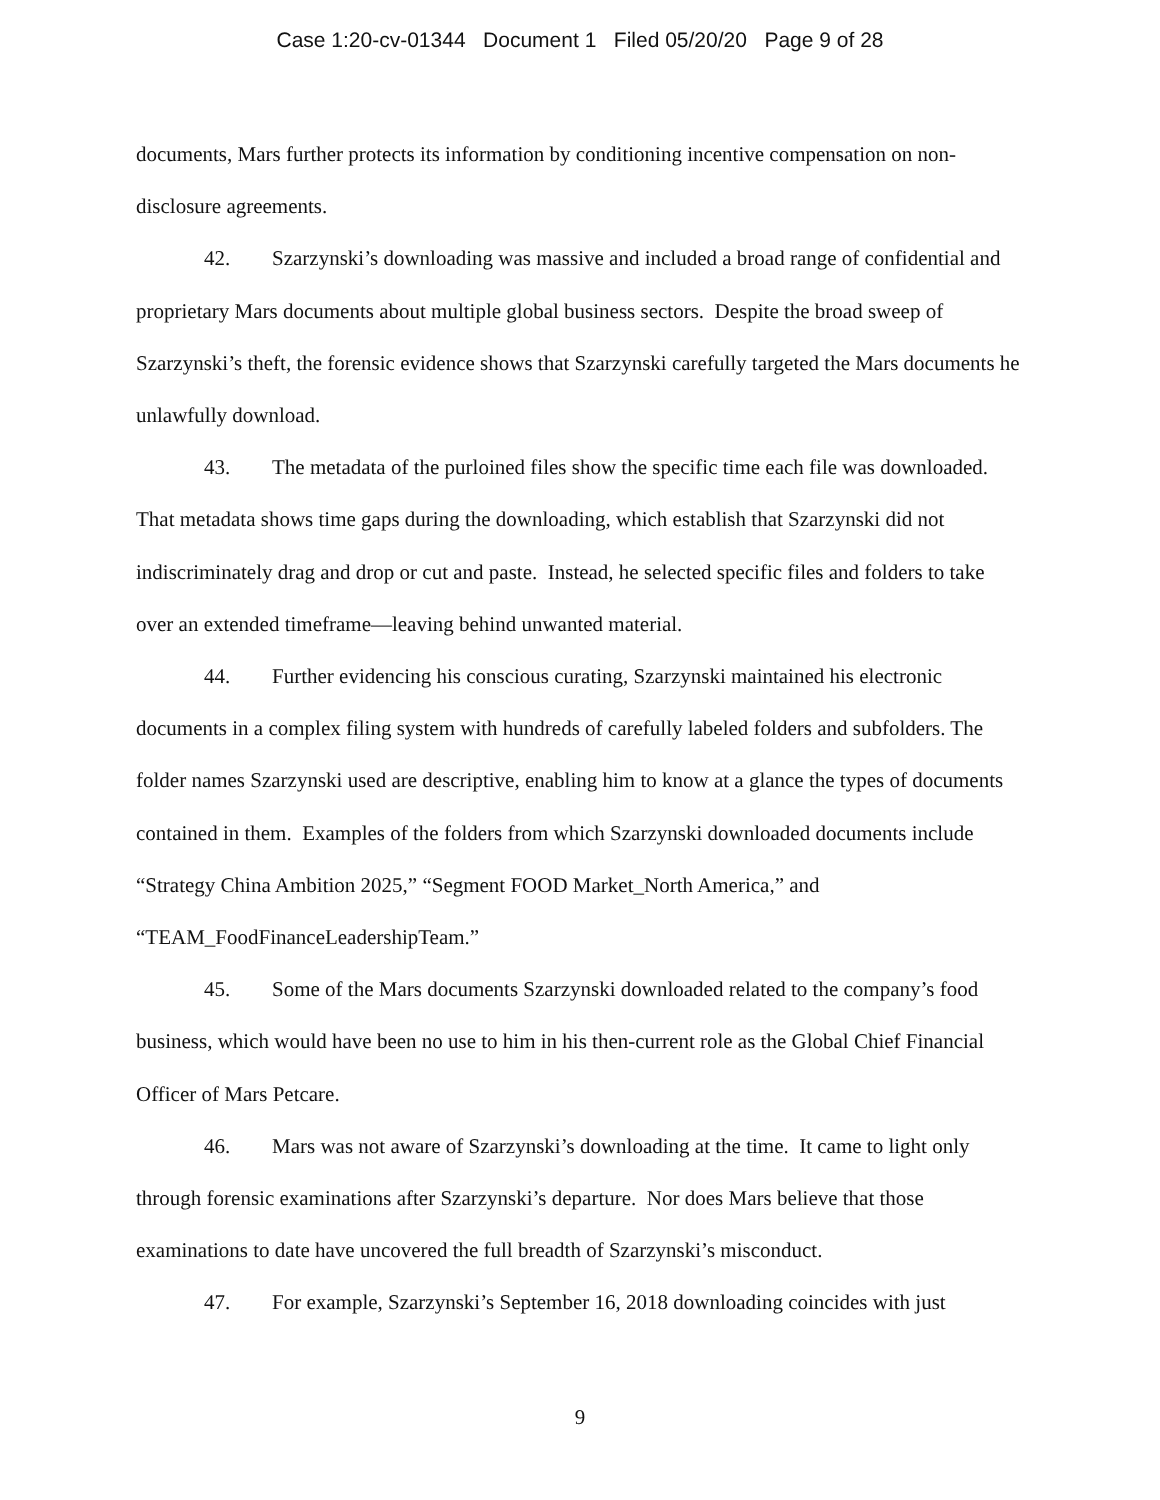Case 1:20-cv-01344 Document 1 Filed 05/20/20 Page 9 of 28
documents, Mars further protects its information by conditioning incentive compensation on non-disclosure agreements.
42. Szarzynski’s downloading was massive and included a broad range of confidential and proprietary Mars documents about multiple global business sectors. Despite the broad sweep of Szarzynski’s theft, the forensic evidence shows that Szarzynski carefully targeted the Mars documents he unlawfully download.
43. The metadata of the purloined files show the specific time each file was downloaded. That metadata shows time gaps during the downloading, which establish that Szarzynski did not indiscriminately drag and drop or cut and paste. Instead, he selected specific files and folders to take over an extended timeframe—leaving behind unwanted material.
44. Further evidencing his conscious curating, Szarzynski maintained his electronic documents in a complex filing system with hundreds of carefully labeled folders and subfolders. The folder names Szarzynski used are descriptive, enabling him to know at a glance the types of documents contained in them. Examples of the folders from which Szarzynski downloaded documents include “Strategy China Ambition 2025,” “Segment FOOD Market_North America,” and “TEAM_FoodFinanceLeadershipTeam.”
45. Some of the Mars documents Szarzynski downloaded related to the company’s food business, which would have been no use to him in his then-current role as the Global Chief Financial Officer of Mars Petcare.
46. Mars was not aware of Szarzynski’s downloading at the time. It came to light only through forensic examinations after Szarzynski’s departure. Nor does Mars believe that those examinations to date have uncovered the full breadth of Szarzynski’s misconduct.
47. For example, Szarzynski’s September 16, 2018 downloading coincides with just
9